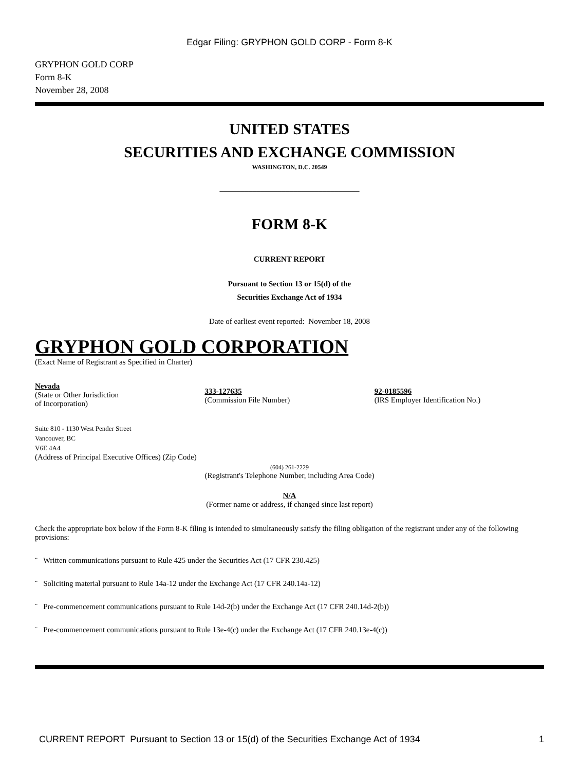Edgar Filing: GRYPHON GOLD CORP - Form 8-K
GRYPHON GOLD CORP
Form 8-K
November 28, 2008
UNITED STATES
SECURITIES AND EXCHANGE COMMISSION
WASHINGTON, D.C. 20549
__________________________________
FORM 8-K
CURRENT REPORT
Pursuant to Section 13 or 15(d) of the
Securities Exchange Act of 1934
Date of earliest event reported: November 18, 2008
GRYPHON GOLD CORPORATION
(Exact Name of Registrant as Specified in Charter)
Nevada
(State or Other Jurisdiction
of Incorporation)
333-127635
(Commission File Number)
92-0185596
(IRS Employer Identification No.)
Suite 810 - 1130 West Pender Street
Vancouver, BC
V6E 4A4
(Address of Principal Executive Offices) (Zip Code)
(604) 261-2229
(Registrant's Telephone Number, including Area Code)
N/A
(Former name or address, if changed since last report)
Check the appropriate box below if the Form 8-K filing is intended to simultaneously satisfy the filing obligation of the registrant under any of the following provisions:
¨ Written communications pursuant to Rule 425 under the Securities Act (17 CFR 230.425)
¨ Soliciting material pursuant to Rule 14a-12 under the Exchange Act (17 CFR 240.14a-12)
¨ Pre-commencement communications pursuant to Rule 14d-2(b) under the Exchange Act (17 CFR 240.14d-2(b))
¨ Pre-commencement communications pursuant to Rule 13e-4(c) under the Exchange Act (17 CFR 240.13e-4(c))
CURRENT REPORT Pursuant to Section 13 or 15(d) of the Securities Exchange Act of 1934 1